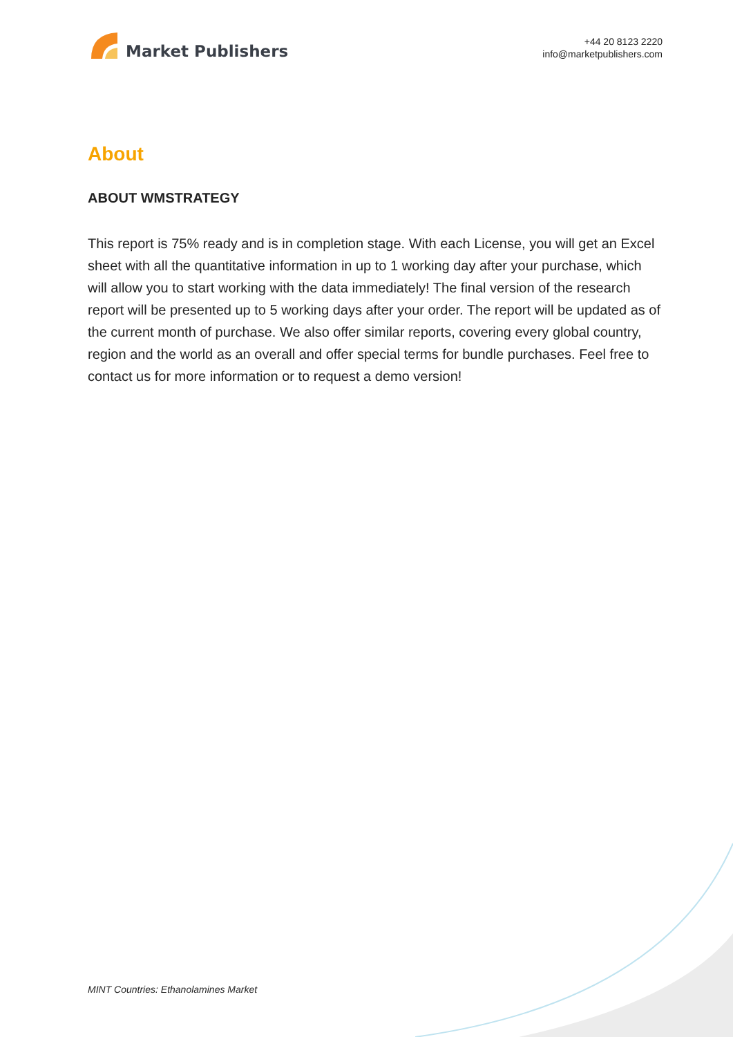Market Publishers
+44 20 8123 2220
info@marketpublishers.com
About
ABOUT WMSTRATEGY
This report is 75% ready and is in completion stage. With each License, you will get an Excel sheet with all the quantitative information in up to 1 working day after your purchase, which will allow you to start working with the data immediately! The final version of the research report will be presented up to 5 working days after your order. The report will be updated as of the current month of purchase. We also offer similar reports, covering every global country, region and the world as an overall and offer special terms for bundle purchases. Feel free to contact us for more information or to request a demo version!
MINT Countries: Ethanolamines Market